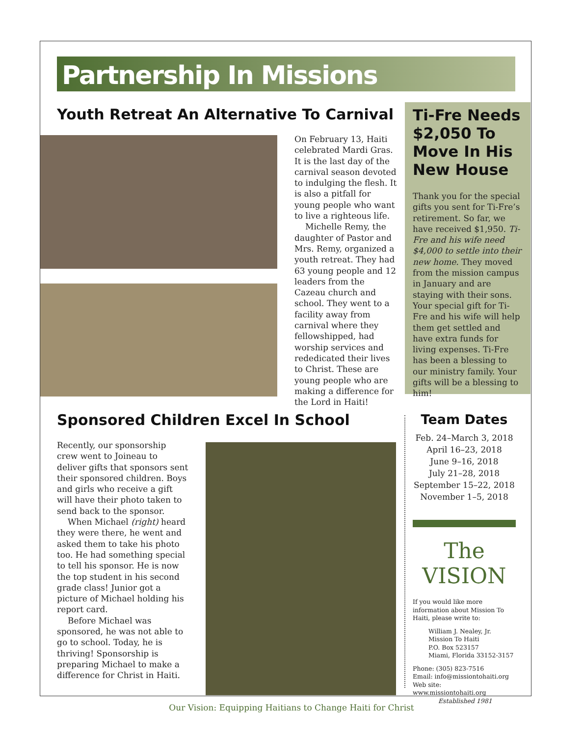Partnership In Missions
Youth Retreat An Alternative To Carnival
On February 13, Haiti celebrated Mardi Gras. It is the last day of the carnival season devoted to indulging the flesh. It is also a pitfall for young people who want to live a righteous life.
Michelle Remy, the daughter of Pastor and Mrs. Remy, organized a youth retreat. They had 63 young people and 12 leaders from the Cazeau church and school. They went to a facility away from carnival where they fellowshipped, had worship services and rededicated their lives to Christ. These are young people who are making a difference for the Lord in Haiti!
Ti-Fre Needs $2,050 To Move In His New House
Thank you for the special gifts you sent for Ti-Fre’s retirement. So far, we have received $1,950. Ti-Fre and his wife need $4,000 to settle into their new home. They moved from the mission campus in January and are staying with their sons. Your special gift for Ti-Fre and his wife will help them get settled and have extra funds for living expenses. Ti-Fre has been a blessing to our ministry family. Your gifts will be a blessing to him!
Sponsored Children Excel In School
Recently, our sponsorship crew went to Joineau to deliver gifts that sponsors sent their sponsored children. Boys and girls who receive a gift will have their photo taken to send back to the sponsor.
When Michael (right) heard they were there, he went and asked them to take his photo too. He had something special to tell his sponsor. He is now the top student in his second grade class! Junior got a picture of Michael holding his report card.
Before Michael was sponsored, he was not able to go to school. Today, he is thriving! Sponsorship is preparing Michael to make a difference for Christ in Haiti.
Team Dates
Feb. 24–March 3, 2018
April 16–23, 2018
June 9–16, 2018
July 21–28, 2018
September 15–22, 2018
November 1–5, 2018
The VISION
If you would like more information about Mission To Haiti, please write to:
William J. Nealey, Jr.
Mission To Haiti
P.O. Box 523157
Miami, Florida 33152-3157
Phone: (305) 823-7516
Email: info@missiontohaiti.org
Web site: www.missiontohaiti.org
Established 1981
Our Vision: Equipping Haitians to Change Haiti for Christ